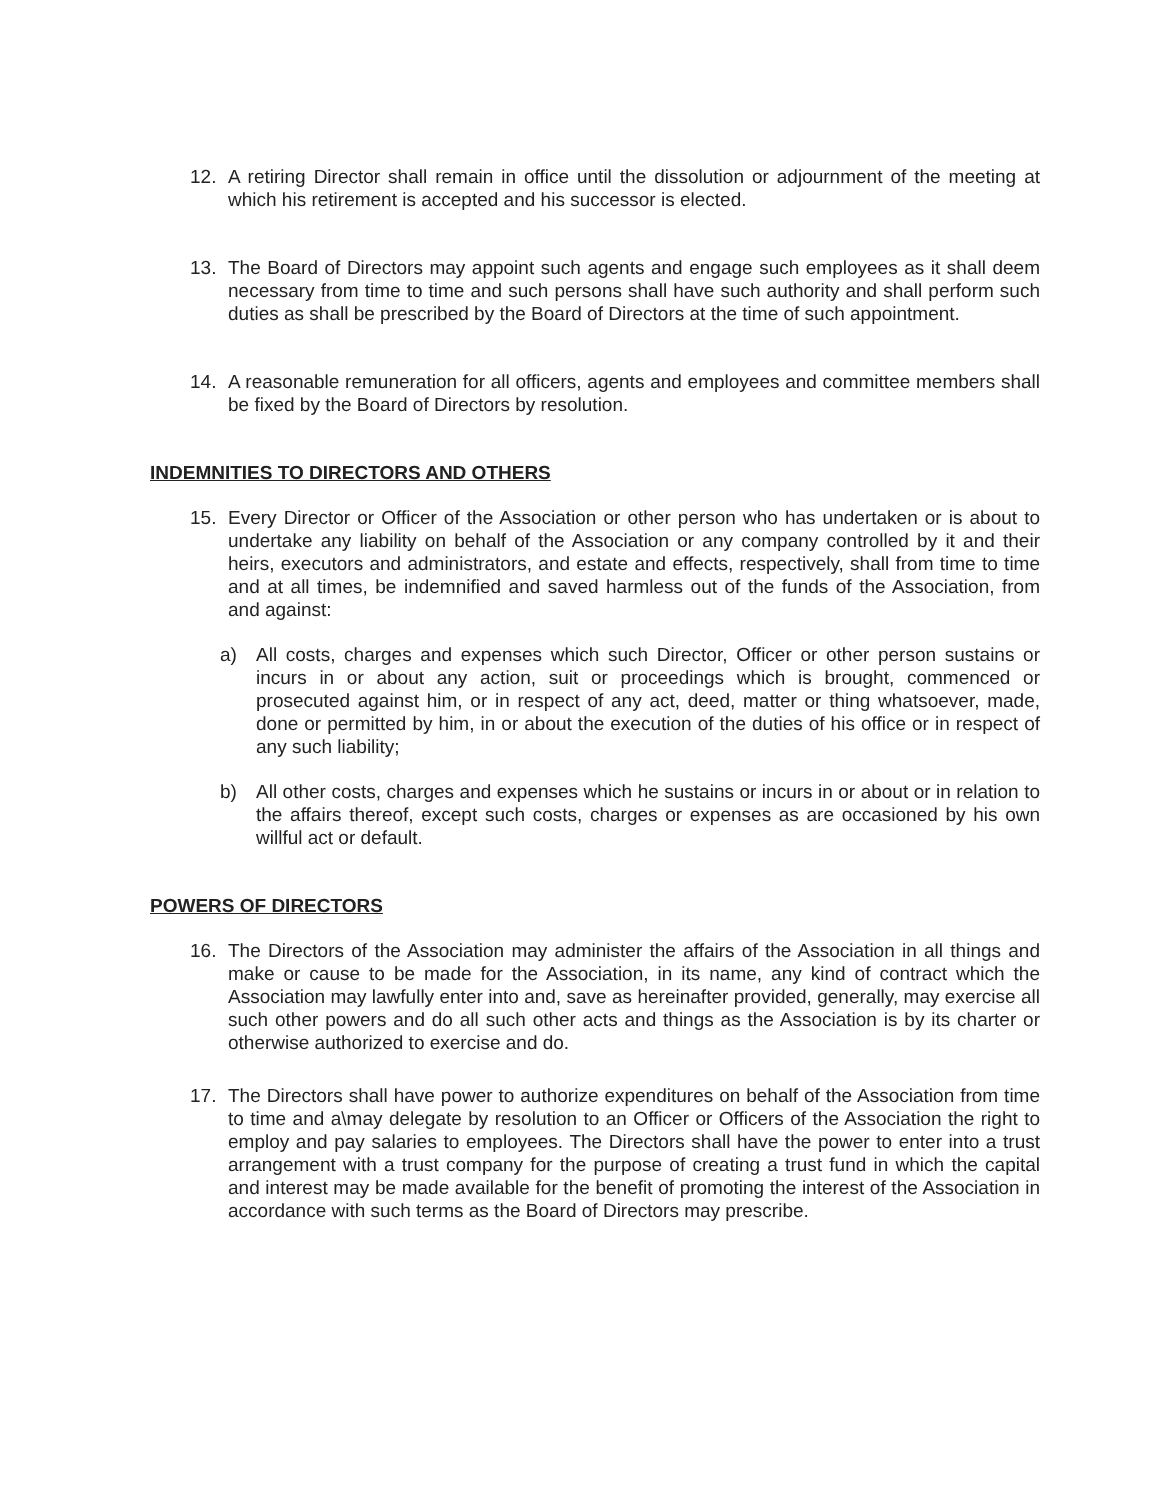12. A retiring Director shall remain in office until the dissolution or adjournment of the meeting at which his retirement is accepted and his successor is elected.
13. The Board of Directors may appoint such agents and engage such employees as it shall deem necessary from time to time and such persons shall have such authority and shall perform such duties as shall be prescribed by the Board of Directors at the time of such appointment.
14. A reasonable remuneration for all officers, agents and employees and committee members shall be fixed by the Board of Directors by resolution.
INDEMNITIES TO DIRECTORS AND OTHERS
15. Every Director or Officer of the Association or other person who has undertaken or is about to undertake any liability on behalf of the Association or any company controlled by it and their heirs, executors and administrators, and estate and effects, respectively, shall from time to time and at all times, be indemnified and saved harmless out of the funds of the Association, from and against:
a) All costs, charges and expenses which such Director, Officer or other person sustains or incurs in or about any action, suit or proceedings which is brought, commenced or prosecuted against him, or in respect of any act, deed, matter or thing whatsoever, made, done or permitted by him, in or about the execution of the duties of his office or in respect of any such liability;
b) All other costs, charges and expenses which he sustains or incurs in or about or in relation to the affairs thereof, except such costs, charges or expenses as are occasioned by his own willful act or default.
POWERS OF DIRECTORS
16. The Directors of the Association may administer the affairs of the Association in all things and make or cause to be made for the Association, in its name, any kind of contract which the Association may lawfully enter into and, save as hereinafter provided, generally, may exercise all such other powers and do all such other acts and things as the Association is by its charter or otherwise authorized to exercise and do.
17. The Directors shall have power to authorize expenditures on behalf of the Association from time to time and a\may delegate by resolution to an Officer or Officers of the Association the right to employ and pay salaries to employees. The Directors shall have the power to enter into a trust arrangement with a trust company for the purpose of creating a trust fund in which the capital and interest may be made available for the benefit of promoting the interest of the Association in accordance with such terms as the Board of Directors may prescribe.